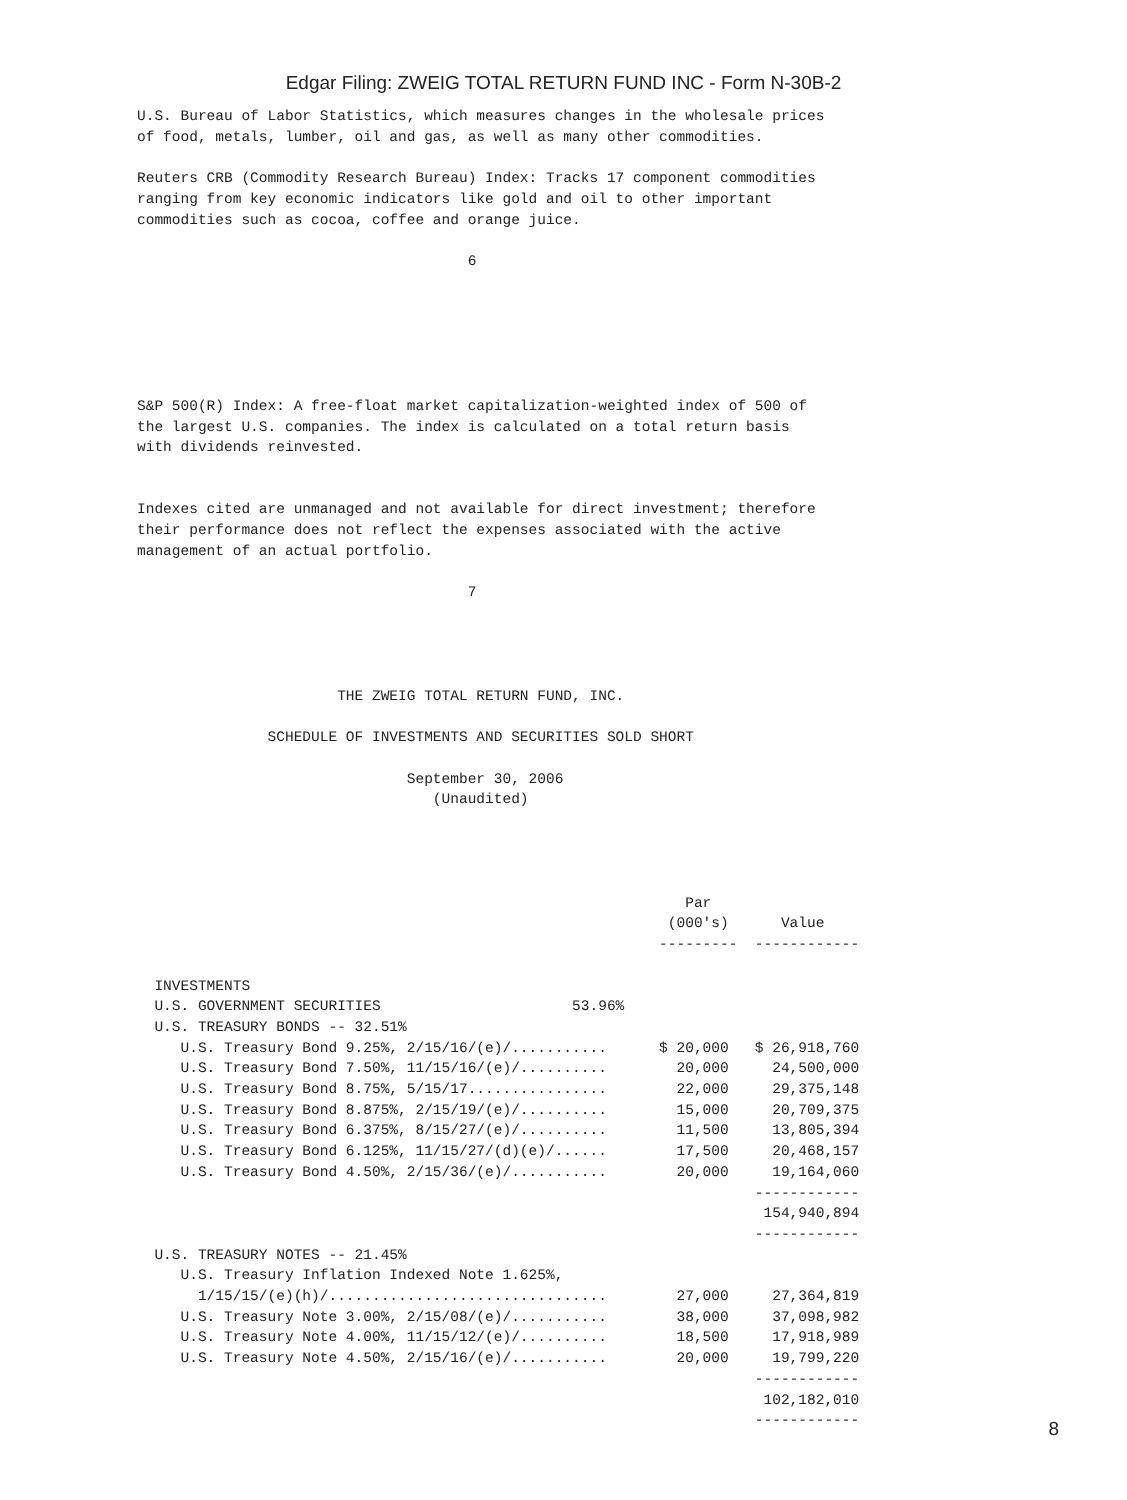Edgar Filing: ZWEIG TOTAL RETURN FUND INC - Form N-30B-2
U.S. Bureau of Labor Statistics, which measures changes in the wholesale prices
of food, metals, lumber, oil and gas, as well as many other commodities.

Reuters CRB (Commodity Research Bureau) Index: Tracks 17 component commodities
ranging from key economic indicators like gold and oil to other important
commodities such as cocoa, coffee and orange juice.

                                      6






S&P 500(R) Index: A free-float market capitalization-weighted index of 500 of
the largest U.S. companies. The index is calculated on a total return basis
with dividends reinvested.


Indexes cited are unmanaged and not available for direct investment; therefore
their performance does not reflect the expenses associated with the active
management of an actual portfolio.

                                      7




                       THE ZWEIG TOTAL RETURN FUND, INC.

               SCHEDULE OF INVESTMENTS AND SECURITIES SOLD SHORT

                               September 30, 2006
                                  (Unaudited)




                                                               Par
                                                             (000's)      Value
                                                            ---------  ------------

  INVESTMENTS
  U.S. GOVERNMENT SECURITIES                      53.96%
  U.S. TREASURY BONDS -- 32.51%
     U.S. Treasury Bond 9.25%, 2/15/16/(e)/...........      $ 20,000   $ 26,918,760
     U.S. Treasury Bond 7.50%, 11/15/16/(e)/..........        20,000     24,500,000
     U.S. Treasury Bond 8.75%, 5/15/17................        22,000     29,375,148
     U.S. Treasury Bond 8.875%, 2/15/19/(e)/..........        15,000     20,709,375
     U.S. Treasury Bond 6.375%, 8/15/27/(e)/..........        11,500     13,805,394
     U.S. Treasury Bond 6.125%, 11/15/27/(d)(e)/......        17,500     20,468,157
     U.S. Treasury Bond 4.50%, 2/15/36/(e)/...........        20,000     19,164,060
                                                                       ------------
                                                                        154,940,894
                                                                       ------------
  U.S. TREASURY NOTES -- 21.45%
     U.S. Treasury Inflation Indexed Note 1.625%,
       1/15/15/(e)(h)/................................        27,000     27,364,819
     U.S. Treasury Note 3.00%, 2/15/08/(e)/...........        38,000     37,098,982
     U.S. Treasury Note 4.00%, 11/15/12/(e)/..........        18,500     17,918,989
     U.S. Treasury Note 4.50%, 2/15/16/(e)/...........        20,000     19,799,220
                                                                       ------------
                                                                        102,182,010
                                                                       ------------
8